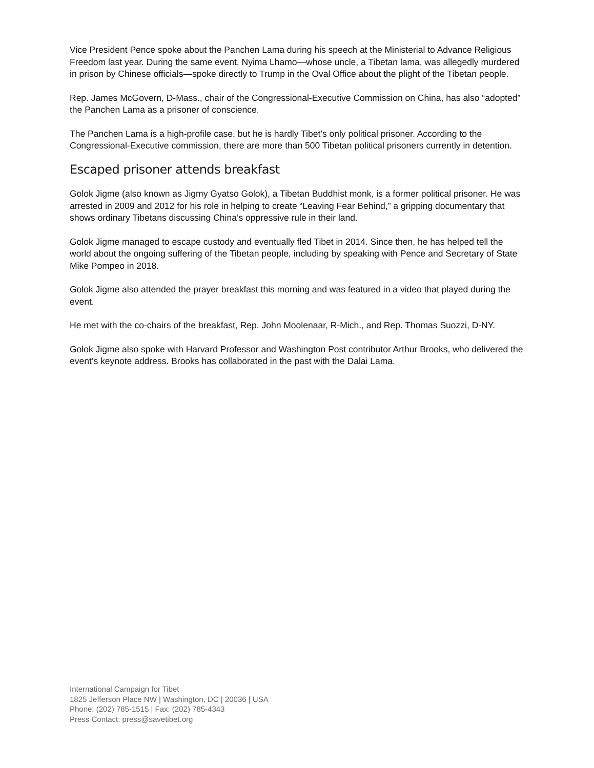Vice President Pence spoke about the Panchen Lama during his speech at the Ministerial to Advance Religious Freedom last year. During the same event, Nyima Lhamo—whose uncle, a Tibetan lama, was allegedly murdered in prison by Chinese officials—spoke directly to Trump in the Oval Office about the plight of the Tibetan people.
Rep. James McGovern, D-Mass., chair of the Congressional-Executive Commission on China, has also “adopted” the Panchen Lama as a prisoner of conscience.
The Panchen Lama is a high-profile case, but he is hardly Tibet’s only political prisoner. According to the Congressional-Executive commission, there are more than 500 Tibetan political prisoners currently in detention.
Escaped prisoner attends breakfast
Golok Jigme (also known as Jigmy Gyatso Golok), a Tibetan Buddhist monk, is a former political prisoner. He was arrested in 2009 and 2012 for his role in helping to create “Leaving Fear Behind,” a gripping documentary that shows ordinary Tibetans discussing China’s oppressive rule in their land.
Golok Jigme managed to escape custody and eventually fled Tibet in 2014. Since then, he has helped tell the world about the ongoing suffering of the Tibetan people, including by speaking with Pence and Secretary of State Mike Pompeo in 2018.
Golok Jigme also attended the prayer breakfast this morning and was featured in a video that played during the event.
He met with the co-chairs of the breakfast, Rep. John Moolenaar, R-Mich., and Rep. Thomas Suozzi, D-NY.
Golok Jigme also spoke with Harvard Professor and Washington Post contributor Arthur Brooks, who delivered the event’s keynote address. Brooks has collaborated in the past with the Dalai Lama.
International Campaign for Tibet
1825 Jefferson Place NW | Washington, DC | 20036 | USA
Phone: (202) 785-1515 | Fax: (202) 785-4343
Press Contact: press@savetibet.org